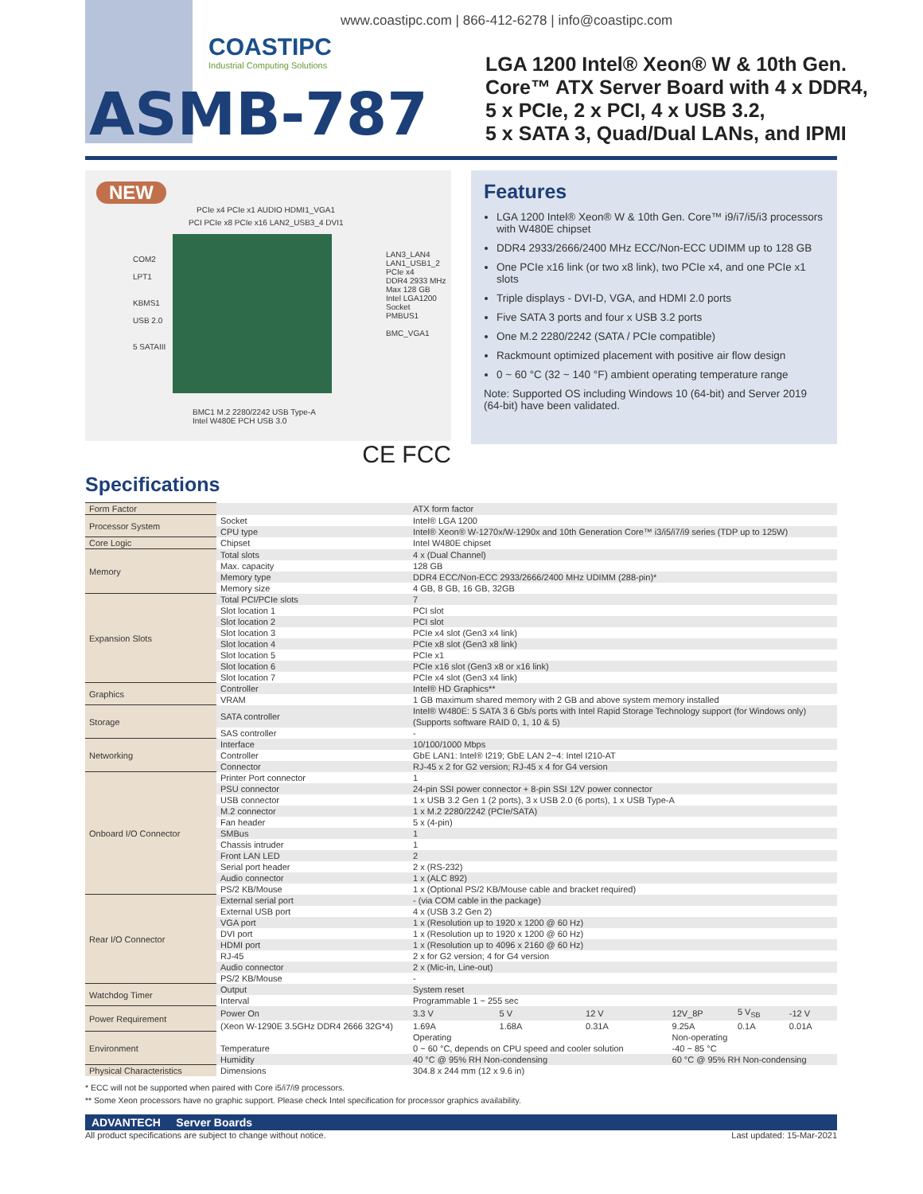www.coastipc.com | 866-412-6278 | info@coastipc.com
COASTIPC
Industrial Computing Solutions
ASMB-787
LGA 1200 Intel® Xeon® W & 10th Gen.
Core™ ATX Server Board with 4 x DDR4,
5 x PCIe, 2 x PCI, 4 x USB 3.2,
5 x SATA 3, Quad/Dual LANs, and IPMI
NEW
PCIe x4 PCIe x1 AUDIO HDMI1_VGA1
PCI PCIe x8 PCIe x16 LAN2_USB3_4 DVI1
COM2
LPT1
KBMS1
USB 2.0
5 SATAIII
LAN3_LAN4
LAN1_USB1_2
PCIe x4
DDR4 2933 MHz
Max 128 GB
Intel LGA1200
Socket
PMBUS1
BMC_VGA1
BMC1 M.2 2280/2242 USB Type-A
Intel W480E PCH USB 3.0
CE FCC
Features
LGA 1200 Intel® Xeon® W & 10th Gen. Core™ i9/i7/i5/i3 processors with W480E chipset
DDR4 2933/2666/2400 MHz ECC/Non-ECC UDIMM up to 128 GB
One PCIe x16 link (or two x8 link), two PCIe x4, and one PCIe x1 slots
Triple displays - DVI-D, VGA, and HDMI 2.0 ports
Five SATA 3 ports and four x USB 3.2 ports
One M.2 2280/2242 (SATA / PCIe compatible)
Rackmount optimized placement with positive air flow design
0 ~ 60 °C (32 ~ 140 °F) ambient operating temperature range
Note: Supported OS including Windows 10 (64-bit) and Server 2019 (64-bit) have been validated.
Specifications
| Form Factor | | ATX form factor | | | | | |
| Processor System | Socket | Intel® LGA 1200 | | | | | |
| | CPU type | Intel® Xeon® W-1270x/W-1290x and 10th Generation Core™ i3/i5/i7/i9 series (TDP up to 125W) | | | | | |
| Core Logic | Chipset | Intel W480E chipset | | | | | |
| Memory | Total slots | 4 x (Dual Channel) | | | | | |
| | Max. capacity | 128 GB | | | | | |
| | Memory type | DDR4 ECC/Non-ECC 2933/2666/2400 MHz UDIMM (288-pin)* | | | | | |
| | Memory size | 4 GB, 8 GB, 16 GB, 32GB | | | | | |
| Expansion Slots | Total PCI/PCIe slots | 7 | | | | | |
| | Slot location 1 | PCI slot | | | | | |
| | Slot location 2 | PCI slot | | | | | |
| | Slot location 3 | PCIe x4 slot (Gen3 x4 link) | | | | | |
| | Slot location 4 | PCIe x8 slot (Gen3 x8 link) | | | | | |
| | Slot location 5 | PCIe x1 | | | | | |
| | Slot location 6 | PCIe x16 slot (Gen3 x8 or x16 link) | | | | | |
| | Slot location 7 | PCIe x4 slot (Gen3 x4 link) | | | | | |
| Graphics | Controller | Intel® HD Graphics** | | | | | |
| | VRAM | 1 GB maximum shared memory with 2 GB and above system memory installed | | | | | |
| Storage | SATA controller | Intel® W480E: 5 SATA 3 6 Gb/s ports with Intel Rapid Storage Technology support (for Windows only) (Supports software RAID 0, 1, 10 & 5) | | | | | |
| | SAS controller | - | | | | | |
| Networking | Interface | 10/100/1000 Mbps | | | | | |
| | Controller | GbE LAN1: Intel® I219; GbE LAN 2~4: Intel I210-AT | | | | | |
| | Connector | RJ-45 x 2 for G2 version; RJ-45 x 4 for G4 version | | | | | |
| Onboard I/O Connector | Printer Port connector | 1 | | | | | |
| | PSU connector | 24-pin SSI power connector + 8-pin SSI 12V power connector | | | | | |
| | USB connector | 1 x USB 3.2 Gen 1 (2 ports), 3 x USB 2.0 (6 ports), 1 x USB Type-A | | | | | |
| | M.2 connector | 1 x M.2 2280/2242 (PCIe/SATA) | | | | | |
| | Fan header | 5 x (4-pin) | | | | | |
| | SMBus | 1 | | | | | |
| | Chassis intruder | 1 | | | | | |
| | Front LAN LED | 2 | | | | | |
| | Serial port header | 2 x (RS-232) | | | | | |
| | Audio connector | 1 x (ALC 892) | | | | | |
| | PS/2 KB/Mouse | 1 x (Optional PS/2 KB/Mouse cable and bracket required) | | | | | |
| Rear I/O Connector | External serial port | - (via COM cable in the package) | | | | | |
| | External USB port | 4 x (USB 3.2 Gen 2) | | | | | |
| | VGA port | 1 x (Resolution up to 1920 x 1200 @ 60 Hz) | | | | | |
| | DVI port | 1 x (Resolution up to 1920 x 1200 @ 60 Hz) | | | | | |
| | HDMI port | 1 x (Resolution up to 4096 x 2160 @ 60 Hz) | | | | | |
| | RJ-45 | 2 x for G2 version; 4 for G4 version | | | | | |
| | Audio connector | 2 x (Mic-in, Line-out) | | | | | |
| | PS/2 KB/Mouse | - | | | | | |
| Watchdog Timer | Output | System reset | | | | | |
| | Interval | Programmable 1 ~ 255 sec | | | | | |
| Power Requirement | Power On | 3.3 V | 5 V | 12 V | 12V_8P | 5 V<sub>SB</sub> | -12 V |
| | (Xeon W-1290E 3.5GHz DDR4 2666 32G*4) | 1.69A | 1.68A | 0.31A | 9.25A | 0.1A | 0.01A |
| Environment | | Operating | | | Non-operating | | |
| | Temperature | 0 ~ 60 °C, depends on CPU speed and cooler solution | | | -40 ~ 85 °C | | |
| | Humidity | 40 °C @ 95% RH Non-condensing | | | 60 °C @ 95% RH Non-condensing | | |
| Physical Characteristics | Dimensions | 304.8 x 244 mm (12 x 9.6 in) | | | | | |
* ECC will not be supported when paired with Core i5/i7/i9 processors.
** Some Xeon processors have no graphic support. Please check Intel specification for processor graphics availability.
ADVANTECH Server Boards
All product specifications are subject to change without notice. Last updated: 15-Mar-2021